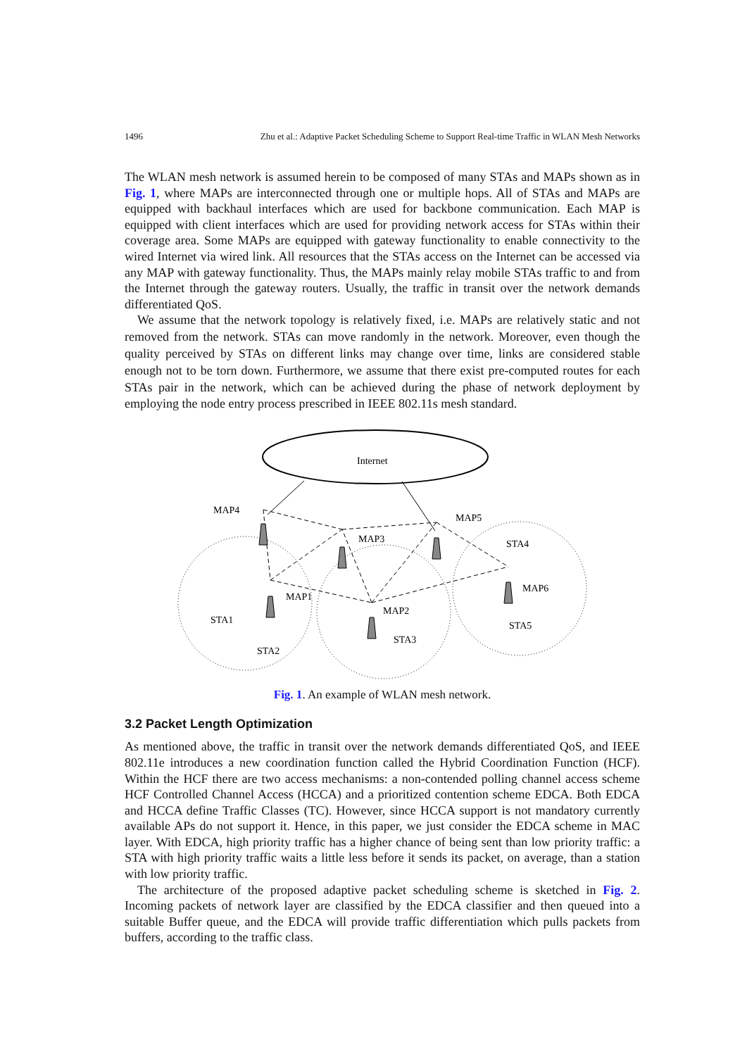1496 Zhu et al.: Adaptive Packet Scheduling Scheme to Support Real-time Traffic in WLAN Mesh Networks
The WLAN mesh network is assumed herein to be composed of many STAs and MAPs shown as in Fig. 1, where MAPs are interconnected through one or multiple hops. All of STAs and MAPs are equipped with backhaul interfaces which are used for backbone communication. Each MAP is equipped with client interfaces which are used for providing network access for STAs within their coverage area. Some MAPs are equipped with gateway functionality to enable connectivity to the wired Internet via wired link. All resources that the STAs access on the Internet can be accessed via any MAP with gateway functionality. Thus, the MAPs mainly relay mobile STAs traffic to and from the Internet through the gateway routers. Usually, the traffic in transit over the network demands differentiated QoS.
We assume that the network topology is relatively fixed, i.e. MAPs are relatively static and not removed from the network. STAs can move randomly in the network. Moreover, even though the quality perceived by STAs on different links may change over time, links are considered stable enough not to be torn down. Furthermore, we assume that there exist pre-computed routes for each STAs pair in the network, which can be achieved during the phase of network deployment by employing the node entry process prescribed in IEEE 802.11s mesh standard.
Internet
MAP4
MAP3
MAP5
MAP1
MAP2
MAP6
STA1
STA2
STA3
STA4
STA5
Fig. 1. An example of WLAN mesh network.
3.2 Packet Length Optimization
As mentioned above, the traffic in transit over the network demands differentiated QoS, and IEEE 802.11e introduces a new coordination function called the Hybrid Coordination Function (HCF). Within the HCF there are two access mechanisms: a non-contended polling channel access scheme HCF Controlled Channel Access (HCCA) and a prioritized contention scheme EDCA. Both EDCA and HCCA define Traffic Classes (TC). However, since HCCA support is not mandatory currently available APs do not support it. Hence, in this paper, we just consider the EDCA scheme in MAC layer. With EDCA, high priority traffic has a higher chance of being sent than low priority traffic: a STA with high priority traffic waits a little less before it sends its packet, on average, than a station with low priority traffic.
The architecture of the proposed adaptive packet scheduling scheme is sketched in Fig. 2. Incoming packets of network layer are classified by the EDCA classifier and then queued into a suitable Buffer queue, and the EDCA will provide traffic differentiation which pulls packets from buffers, according to the traffic class.